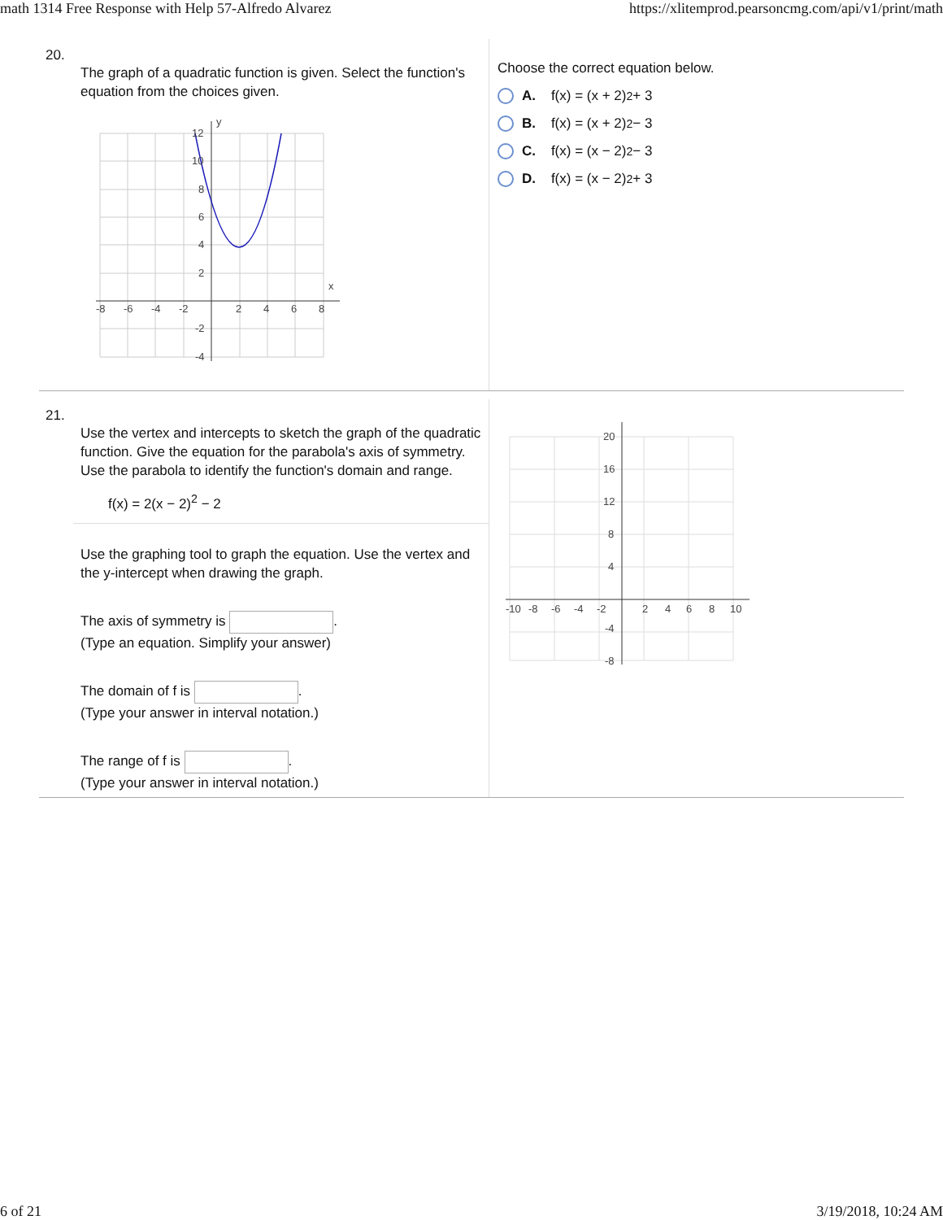math 1314 Free Response with Help 57-Alfredo Alvarez https://xlitemprod.pearsoncmg.com/api/v1/print/math
20.
The graph of a quadratic function is given. Select the function's equation from the choices given.
-8
-6
-4
-2
2
4
6
8
x
y
12
10
8
6
4
2
-2
-4
Choose the correct equation below.
A. f(x) = (x + 2)<sup>2</sup> + 3
B. f(x) = (x + 2)<sup>2</sup> − 3
C. f(x) = (x − 2)<sup>2</sup> − 3
D. f(x) = (x − 2)<sup>2</sup> + 3
21.
Use the vertex and intercepts to sketch the graph of the quadratic function. Give the equation for the parabola's axis of symmetry. Use the parabola to identify the function's domain and range.
f(x) = 2(x − 2)<sup>2</sup> − 2
Use the graphing tool to graph the equation. Use the vertex and the y-intercept when drawing the graph.
The axis of symmetry is .
(Type an equation. Simplify your answer)
The domain of f is .
(Type your answer in interval notation.)
The range of f is .
(Type your answer in interval notation.)
-10
-8
-6
-4
-2
2
4
6
8
10
20
16
12
8
4
-4
-8
6 of 21 3/19/2018, 10:24 AM